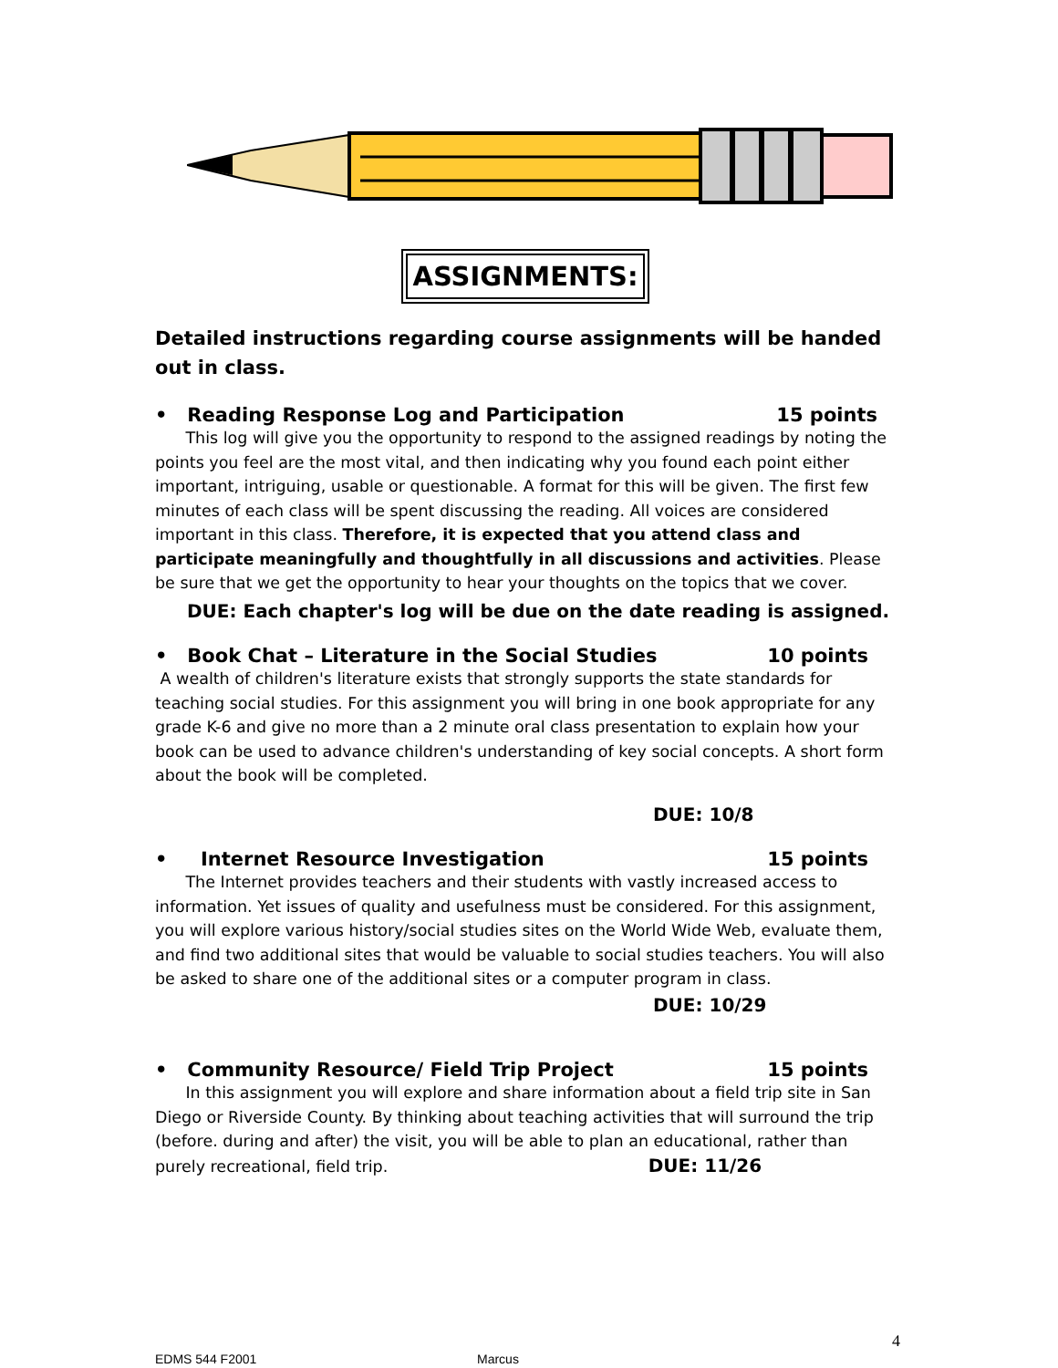ASSIGNMENTS:
Detailed instructions regarding course assignments will be handed out in class.
• Reading Response Log and Participation 15 points
This log will give you the opportunity to respond to the assigned readings by noting the points you feel are the most vital, and then indicating why you found each point either important, intriguing, usable or questionable. A format for this will be given. The first few minutes of each class will be spent discussing the reading. All voices are considered important in this class. Therefore, it is expected that you attend class and participate meaningfully and thoughtfully in all discussions and activities. Please be sure that we get the opportunity to hear your thoughts on the topics that we cover.
DUE: Each chapter's log will be due on the date reading is assigned.
• Book Chat – Literature in the Social Studies 10 points
A wealth of children's literature exists that strongly supports the state standards for teaching social studies. For this assignment you will bring in one book appropriate for any grade K-6 and give no more than a 2 minute oral class presentation to explain how your book can be used to advance children's understanding of key social concepts. A short form about the book will be completed.
DUE: 10/8
• Internet Resource Investigation 15 points
The Internet provides teachers and their students with vastly increased access to information. Yet issues of quality and usefulness must be considered. For this assignment, you will explore various history/social studies sites on the World Wide Web, evaluate them, and find two additional sites that would be valuable to social studies teachers. You will also be asked to share one of the additional sites or a computer program in class.
DUE: 10/29
• Community Resource/ Field Trip Project 15 points
In this assignment you will explore and share information about a field trip site in San Diego or Riverside County. By thinking about teaching activities that will surround the trip (before. during and after) the visit, you will be able to plan an educational, rather than purely recreational, field trip. DUE: 11/26
4
EDMS 544 F2001 Marcus